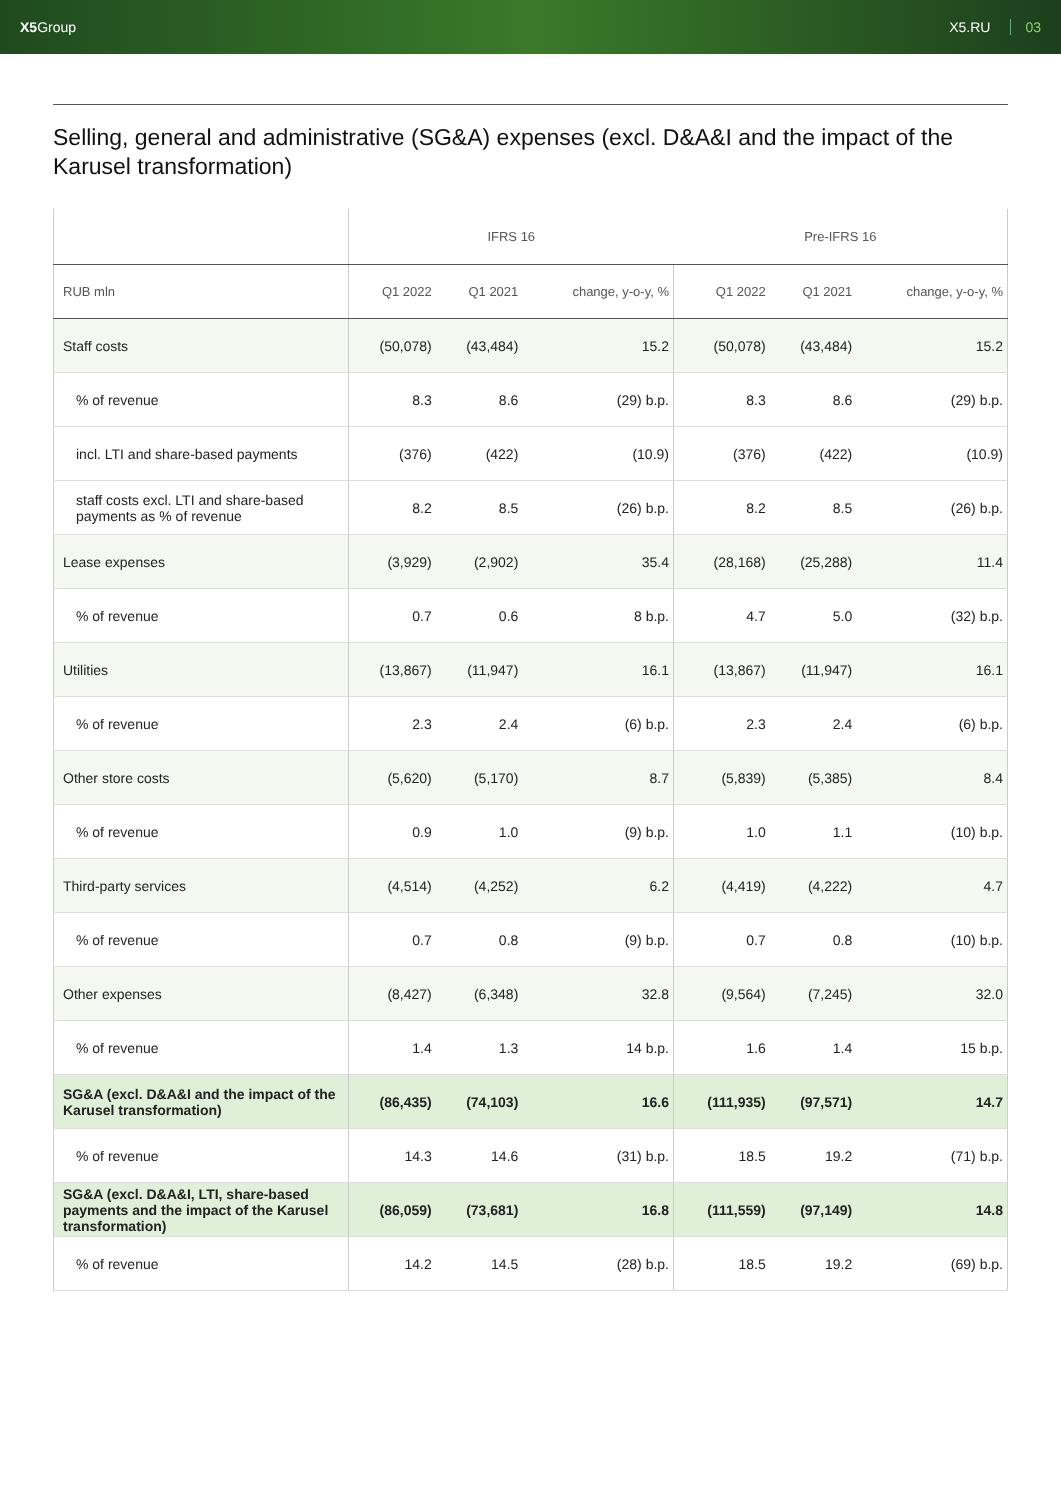X5 Group X5.RU 03
Selling, general and administrative (SG&A) expenses (excl. D&A&I and the impact of the Karusel transformation)
| | IFRS 16 | | | Pre-IFRS 16 | | |
| --- | --- | --- | --- | --- | --- | --- |
| RUB mln | Q1 2022 | Q1 2021 | change, y-o-y, % | Q1 2022 | Q1 2021 | change, y-o-y, % |
| Staff costs | (50,078) | (43,484) | 15.2 | (50,078) | (43,484) | 15.2 |
| % of revenue | 8.3 | 8.6 | (29) b.p. | 8.3 | 8.6 | (29) b.p. |
| incl. LTI and share-based payments | (376) | (422) | (10.9) | (376) | (422) | (10.9) |
| staff costs excl. LTI and share-based payments as % of revenue | 8.2 | 8.5 | (26) b.p. | 8.2 | 8.5 | (26) b.p. |
| Lease expenses | (3,929) | (2,902) | 35.4 | (28,168) | (25,288) | 11.4 |
| % of revenue | 0.7 | 0.6 | 8 b.p. | 4.7 | 5.0 | (32) b.p. |
| Utilities | (13,867) | (11,947) | 16.1 | (13,867) | (11,947) | 16.1 |
| % of revenue | 2.3 | 2.4 | (6) b.p. | 2.3 | 2.4 | (6) b.p. |
| Other store costs | (5,620) | (5,170) | 8.7 | (5,839) | (5,385) | 8.4 |
| % of revenue | 0.9 | 1.0 | (9) b.p. | 1.0 | 1.1 | (10) b.p. |
| Third-party services | (4,514) | (4,252) | 6.2 | (4,419) | (4,222) | 4.7 |
| % of revenue | 0.7 | 0.8 | (9) b.p. | 0.7 | 0.8 | (10) b.p. |
| Other expenses | (8,427) | (6,348) | 32.8 | (9,564) | (7,245) | 32.0 |
| % of revenue | 1.4 | 1.3 | 14 b.p. | 1.6 | 1.4 | 15 b.p. |
| SG&A (excl. D&A&I and the impact of the Karusel transformation) | (86,435) | (74,103) | 16.6 | (111,935) | (97,571) | 14.7 |
| % of revenue | 14.3 | 14.6 | (31) b.p. | 18.5 | 19.2 | (71) b.p. |
| SG&A (excl. D&A&I, LTI, share-based payments and the impact of the Karusel transformation) | (86,059) | (73,681) | 16.8 | (111,559) | (97,149) | 14.8 |
| % of revenue | 14.2 | 14.5 | (28) b.p. | 18.5 | 19.2 | (69) b.p. |